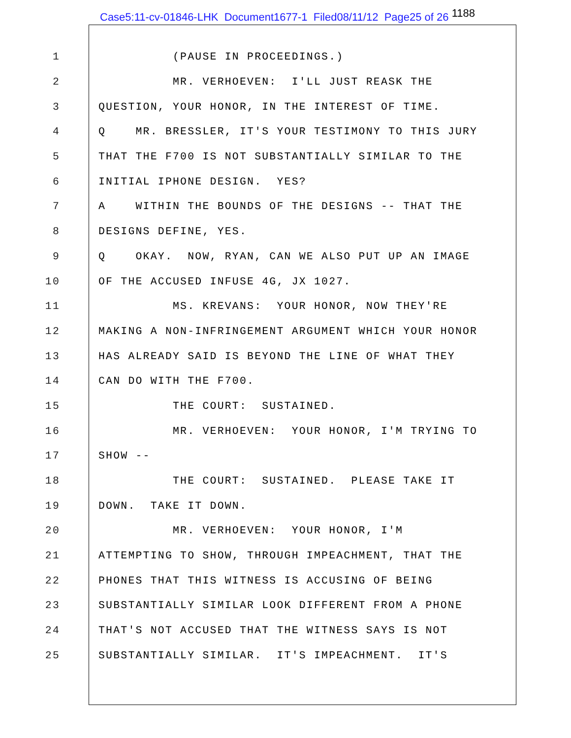Case5:11-cv-01846-LHK Document1677-1 Filed08/11/12 Page25 of 26 1188
1 (PAUSE IN PROCEEDINGS.)
2 MR. VERHOEVEN: I'LL JUST REASK THE
3 QUESTION, YOUR HONOR, IN THE INTEREST OF TIME.
4 Q MR. BRESSLER, IT'S YOUR TESTIMONY TO THIS JURY
5 THAT THE F700 IS NOT SUBSTANTIALLY SIMILAR TO THE
6 INITIAL IPHONE DESIGN. YES?
7 A WITHIN THE BOUNDS OF THE DESIGNS -- THAT THE
8 DESIGNS DEFINE, YES.
9 Q OKAY. NOW, RYAN, CAN WE ALSO PUT UP AN IMAGE
10 OF THE ACCUSED INFUSE 4G, JX 1027.
11 MS. KREVANS: YOUR HONOR, NOW THEY'RE
12 MAKING A NON-INFRINGEMENT ARGUMENT WHICH YOUR HONOR
13 HAS ALREADY SAID IS BEYOND THE LINE OF WHAT THEY
14 CAN DO WITH THE F700.
15 THE COURT: SUSTAINED.
16 MR. VERHOEVEN: YOUR HONOR, I'M TRYING TO
17 SHOW --
18 THE COURT: SUSTAINED. PLEASE TAKE IT
19 DOWN. TAKE IT DOWN.
20 MR. VERHOEVEN: YOUR HONOR, I'M
21 ATTEMPTING TO SHOW, THROUGH IMPEACHMENT, THAT THE
22 PHONES THAT THIS WITNESS IS ACCUSING OF BEING
23 SUBSTANTIALLY SIMILAR LOOK DIFFERENT FROM A PHONE
24 THAT'S NOT ACCUSED THAT THE WITNESS SAYS IS NOT
25 SUBSTANTIALLY SIMILAR. IT'S IMPEACHMENT. IT'S